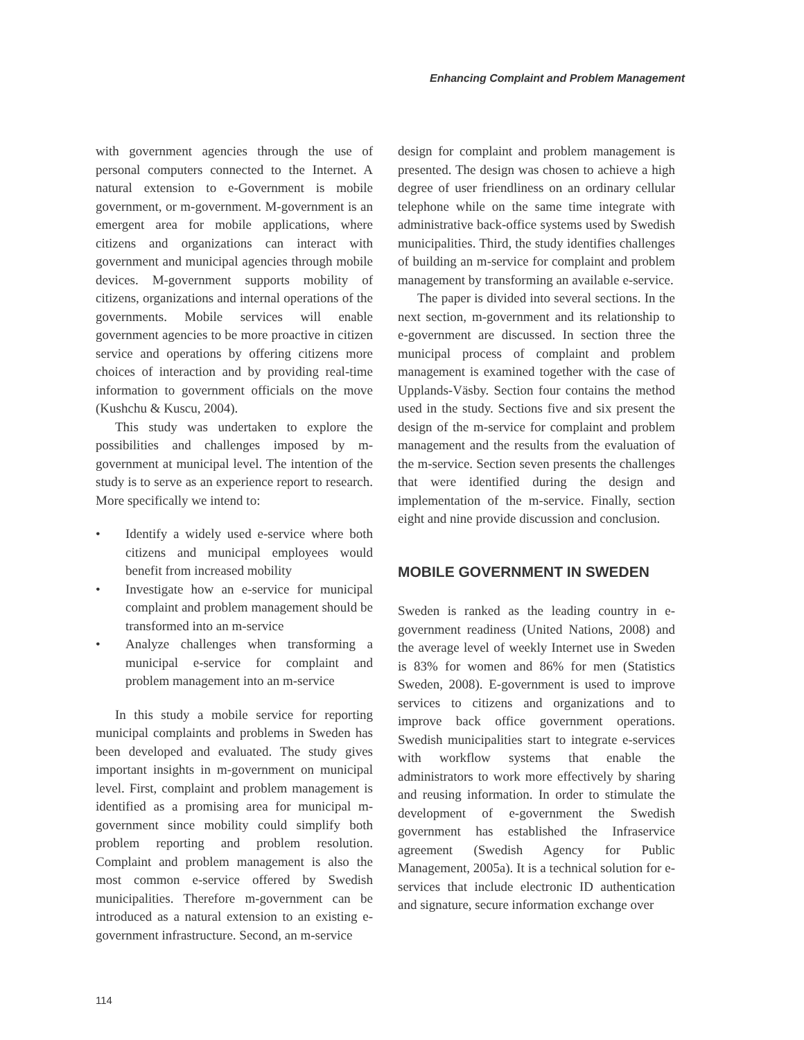Enhancing Complaint and Problem Management
with government agencies through the use of personal computers connected to the Internet. A natural extension to e-Government is mobile government, or m-government. M-government is an emergent area for mobile applications, where citizens and organizations can interact with government and municipal agencies through mobile devices. M-government supports mobility of citizens, organizations and internal operations of the governments. Mobile services will enable government agencies to be more proactive in citizen service and operations by offering citizens more choices of interaction and by providing real-time information to government officials on the move (Kushchu & Kuscu, 2004).
This study was undertaken to explore the possibilities and challenges imposed by m-government at municipal level. The intention of the study is to serve as an experience report to research. More specifically we intend to:
• Identify a widely used e-service where both citizens and municipal employees would benefit from increased mobility
• Investigate how an e-service for municipal complaint and problem management should be transformed into an m-service
• Analyze challenges when transforming a municipal e-service for complaint and problem management into an m-service
In this study a mobile service for reporting municipal complaints and problems in Sweden has been developed and evaluated. The study gives important insights in m-government on municipal level. First, complaint and problem management is identified as a promising area for municipal m-government since mobility could simplify both problem reporting and problem resolution. Complaint and problem management is also the most common e-service offered by Swedish municipalities. Therefore m-government can be introduced as a natural extension to an existing e-government infrastructure. Second, an m-service
design for complaint and problem management is presented. The design was chosen to achieve a high degree of user friendliness on an ordinary cellular telephone while on the same time integrate with administrative back-office systems used by Swedish municipalities. Third, the study identifies challenges of building an m-service for complaint and problem management by transforming an available e-service.
The paper is divided into several sections. In the next section, m-government and its relationship to e-government are discussed. In section three the municipal process of complaint and problem management is examined together with the case of Upplands-Väsby. Section four contains the method used in the study. Sections five and six present the design of the m-service for complaint and problem management and the results from the evaluation of the m-service. Section seven presents the challenges that were identified during the design and implementation of the m-service. Finally, section eight and nine provide discussion and conclusion.
MOBILE GOVERNMENT IN SWEDEN
Sweden is ranked as the leading country in e-government readiness (United Nations, 2008) and the average level of weekly Internet use in Sweden is 83% for women and 86% for men (Statistics Sweden, 2008). E-government is used to improve services to citizens and organizations and to improve back office government operations. Swedish municipalities start to integrate e-services with workflow systems that enable the administrators to work more effectively by sharing and reusing information. In order to stimulate the development of e-government the Swedish government has established the Infraservice agreement (Swedish Agency for Public Management, 2005a). It is a technical solution for e-services that include electronic ID authentication and signature, secure information exchange over
114